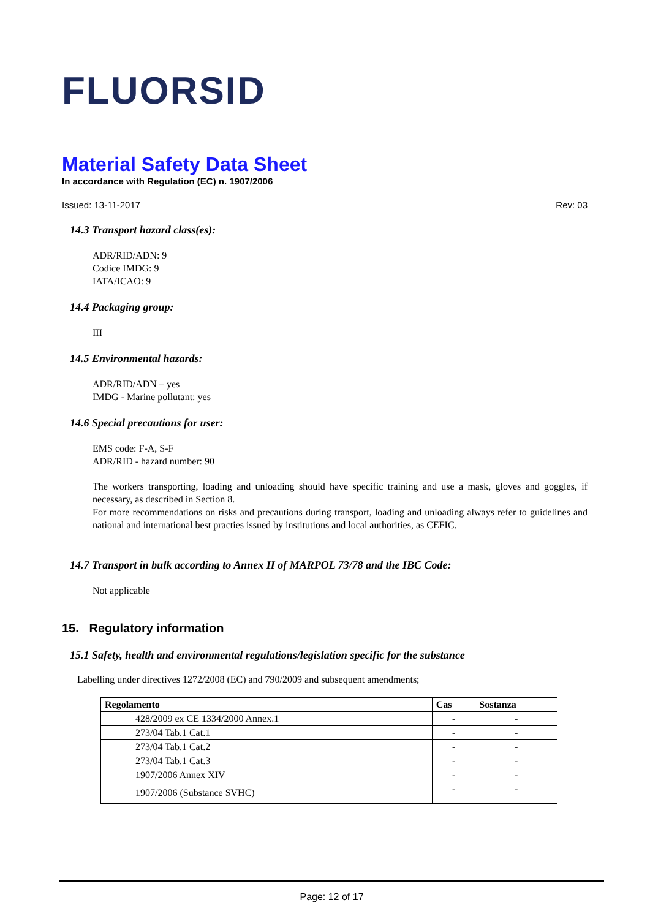FLUORSID
Material Safety Data Sheet
In accordance with Regulation (EC) n. 1907/2006
Issued: 13-11-2017 Rev: 03
14.3 Transport hazard class(es):
ADR/RID/ADN: 9
Codice IMDG: 9
IATA/ICAO: 9
14.4 Packaging group:
III
14.5 Environmental hazards:
ADR/RID/ADN – yes
IMDG - Marine pollutant: yes
14.6 Special precautions for user:
EMS code: F-A, S-F
ADR/RID - hazard number: 90
The workers transporting, loading and unloading should have specific training and use a mask, gloves and goggles, if necessary, as described in Section 8.
For more recommendations on risks and precautions during transport, loading and unloading always refer to guidelines and national and international best practies issued by institutions and local authorities, as CEFIC.
14.7 Transport in bulk according to Annex II of MARPOL 73/78 and the IBC Code:
Not applicable
15. Regulatory information
15.1 Safety, health and environmental regulations/legislation specific for the substance
Labelling under directives 1272/2008 (EC) and 790/2009 and subsequent amendments;
| Regolamento | Cas | Sostanza |
| --- | --- | --- |
| 428/2009 ex CE 1334/2000 Annex.1 | - | - |
| 273/04 Tab.1 Cat.1 | - | - |
| 273/04 Tab.1 Cat.2 | - | - |
| 273/04 Tab.1 Cat.3 | - | - |
| 1907/2006 Annex XIV | - | - |
| 1907/2006 (Substance SVHC) | - | - |
Page: 12 of 17